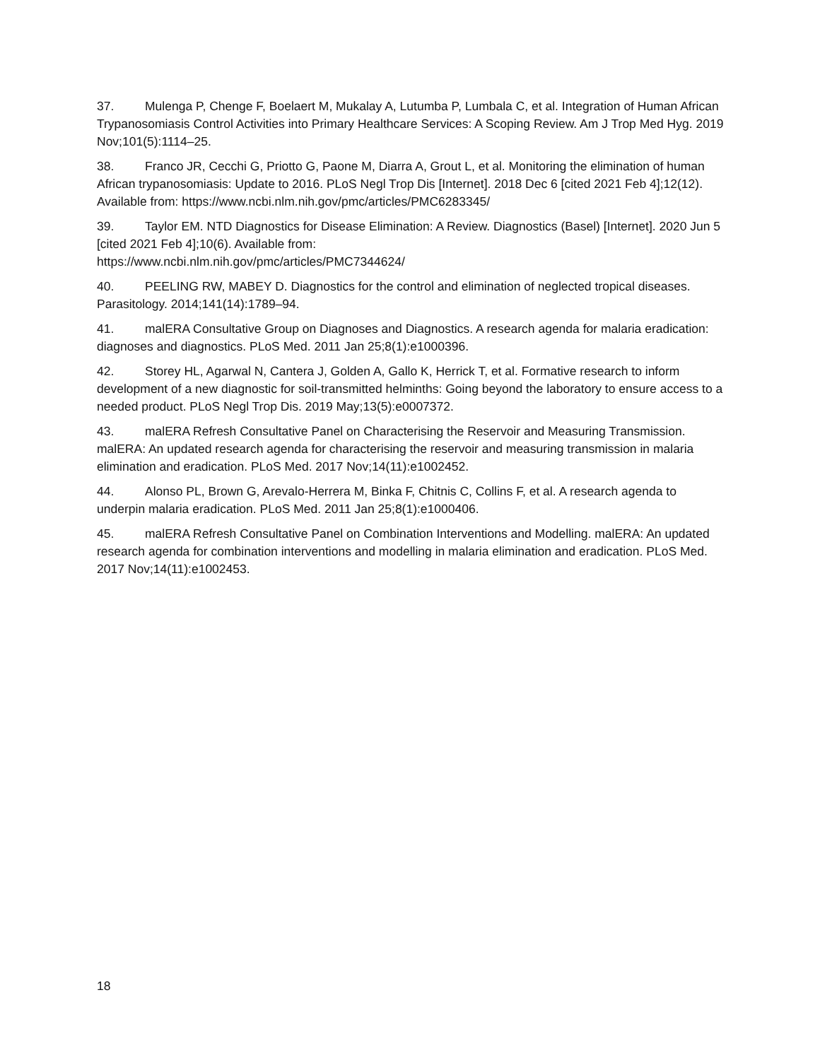37. Mulenga P, Chenge F, Boelaert M, Mukalay A, Lutumba P, Lumbala C, et al. Integration of Human African Trypanosomiasis Control Activities into Primary Healthcare Services: A Scoping Review. Am J Trop Med Hyg. 2019 Nov;101(5):1114–25.
38. Franco JR, Cecchi G, Priotto G, Paone M, Diarra A, Grout L, et al. Monitoring the elimination of human African trypanosomiasis: Update to 2016. PLoS Negl Trop Dis [Internet]. 2018 Dec 6 [cited 2021 Feb 4];12(12). Available from: https://www.ncbi.nlm.nih.gov/pmc/articles/PMC6283345/
39. Taylor EM. NTD Diagnostics for Disease Elimination: A Review. Diagnostics (Basel) [Internet]. 2020 Jun 5 [cited 2021 Feb 4];10(6). Available from:
https://www.ncbi.nlm.nih.gov/pmc/articles/PMC7344624/
40. PEELING RW, MABEY D. Diagnostics for the control and elimination of neglected tropical diseases. Parasitology. 2014;141(14):1789–94.
41. malERA Consultative Group on Diagnoses and Diagnostics. A research agenda for malaria eradication: diagnoses and diagnostics. PLoS Med. 2011 Jan 25;8(1):e1000396.
42. Storey HL, Agarwal N, Cantera J, Golden A, Gallo K, Herrick T, et al. Formative research to inform development of a new diagnostic for soil-transmitted helminths: Going beyond the laboratory to ensure access to a needed product. PLoS Negl Trop Dis. 2019 May;13(5):e0007372.
43. malERA Refresh Consultative Panel on Characterising the Reservoir and Measuring Transmission. malERA: An updated research agenda for characterising the reservoir and measuring transmission in malaria elimination and eradication. PLoS Med. 2017 Nov;14(11):e1002452.
44. Alonso PL, Brown G, Arevalo-Herrera M, Binka F, Chitnis C, Collins F, et al. A research agenda to underpin malaria eradication. PLoS Med. 2011 Jan 25;8(1):e1000406.
45. malERA Refresh Consultative Panel on Combination Interventions and Modelling. malERA: An updated research agenda for combination interventions and modelling in malaria elimination and eradication. PLoS Med. 2017 Nov;14(11):e1002453.
18